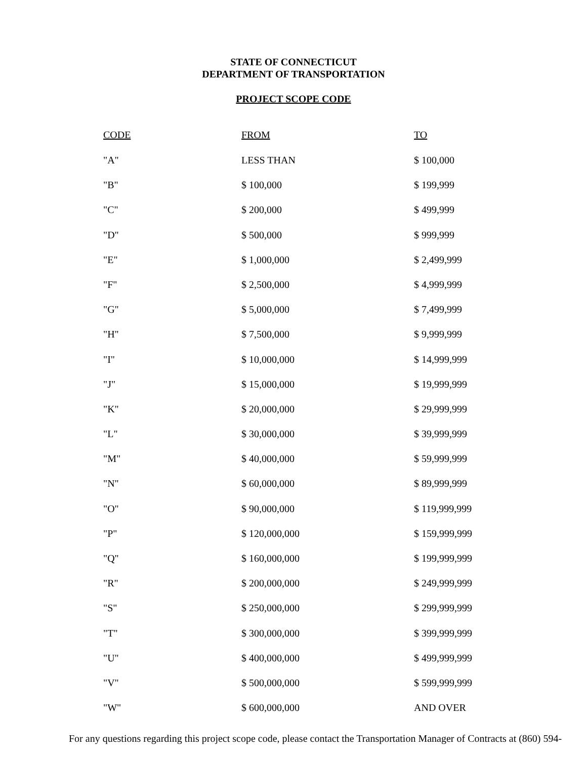STATE OF CONNECTICUT
DEPARTMENT OF TRANSPORTATION
PROJECT SCOPE CODE
| CODE | FROM | TO |
| --- | --- | --- |
| "A" | LESS THAN | $ 100,000 |
| "B" | $ 100,000 | $ 199,999 |
| "C" | $ 200,000 | $ 499,999 |
| "D" | $ 500,000 | $ 999,999 |
| "E" | $ 1,000,000 | $ 2,499,999 |
| "F" | $ 2,500,000 | $ 4,999,999 |
| "G" | $ 5,000,000 | $ 7,499,999 |
| "H" | $ 7,500,000 | $ 9,999,999 |
| "I" | $ 10,000,000 | $ 14,999,999 |
| "J" | $ 15,000,000 | $ 19,999,999 |
| "K" | $ 20,000,000 | $ 29,999,999 |
| "L" | $ 30,000,000 | $ 39,999,999 |
| "M" | $ 40,000,000 | $ 59,999,999 |
| "N" | $ 60,000,000 | $ 89,999,999 |
| "O" | $ 90,000,000 | $ 119,999,999 |
| "P" | $ 120,000,000 | $ 159,999,999 |
| "Q" | $ 160,000,000 | $ 199,999,999 |
| "R" | $ 200,000,000 | $ 249,999,999 |
| "S" | $ 250,000,000 | $ 299,999,999 |
| "T" | $ 300,000,000 | $ 399,999,999 |
| "U" | $ 400,000,000 | $ 499,999,999 |
| "V" | $ 500,000,000 | $ 599,999,999 |
| "W" | $ 600,000,000 | AND OVER |
For any questions regarding this project scope code, please contact the Transportation Manager of Contracts at (860) 594-